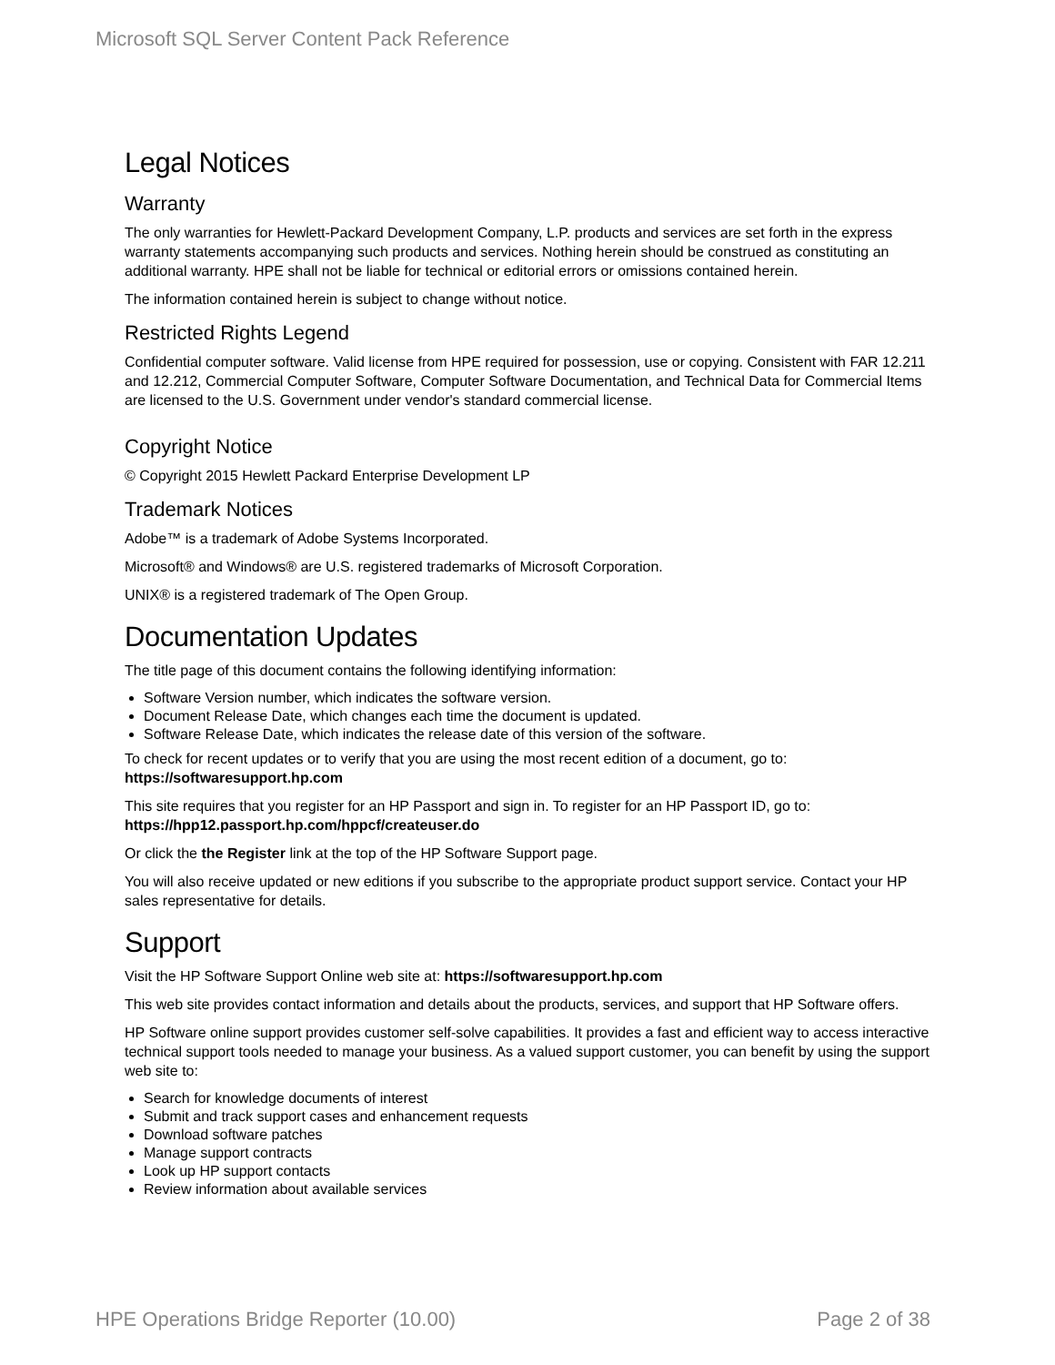Microsoft SQL Server Content Pack Reference
Legal Notices
Warranty
The only warranties for Hewlett-Packard Development Company, L.P. products and services are set forth in the express warranty statements accompanying such products and services. Nothing herein should be construed as constituting an additional warranty. HPE shall not be liable for technical or editorial errors or omissions contained herein.
The information contained herein is subject to change without notice.
Restricted Rights Legend
Confidential computer software. Valid license from HPE required for possession, use or copying. Consistent with FAR 12.211 and 12.212, Commercial Computer Software, Computer Software Documentation, and Technical Data for Commercial Items are licensed to the U.S. Government under vendor's standard commercial license.
Copyright Notice
© Copyright 2015 Hewlett Packard Enterprise Development LP
Trademark Notices
Adobe™ is a trademark of Adobe Systems Incorporated.
Microsoft® and Windows® are U.S. registered trademarks of Microsoft Corporation.
UNIX® is a registered trademark of The Open Group.
Documentation Updates
The title page of this document contains the following identifying information:
Software Version number, which indicates the software version.
Document Release Date, which changes each time the document is updated.
Software Release Date, which indicates the release date of this version of the software.
To check for recent updates or to verify that you are using the most recent edition of a document, go to: https://softwaresupport.hp.com
This site requires that you register for an HP Passport and sign in. To register for an HP Passport ID, go to: https://hpp12.passport.hp.com/hppcf/createuser.do
Or click the the Register link at the top of the HP Software Support page.
You will also receive updated or new editions if you subscribe to the appropriate product support service. Contact your HP sales representative for details.
Support
Visit the HP Software Support Online web site at: https://softwaresupport.hp.com
This web site provides contact information and details about the products, services, and support that HP Software offers.
HP Software online support provides customer self-solve capabilities. It provides a fast and efficient way to access interactive technical support tools needed to manage your business. As a valued support customer, you can benefit by using the support web site to:
Search for knowledge documents of interest
Submit and track support cases and enhancement requests
Download software patches
Manage support contracts
Look up HP support contacts
Review information about available services
HPE Operations Bridge Reporter (10.00) Page 2 of 38